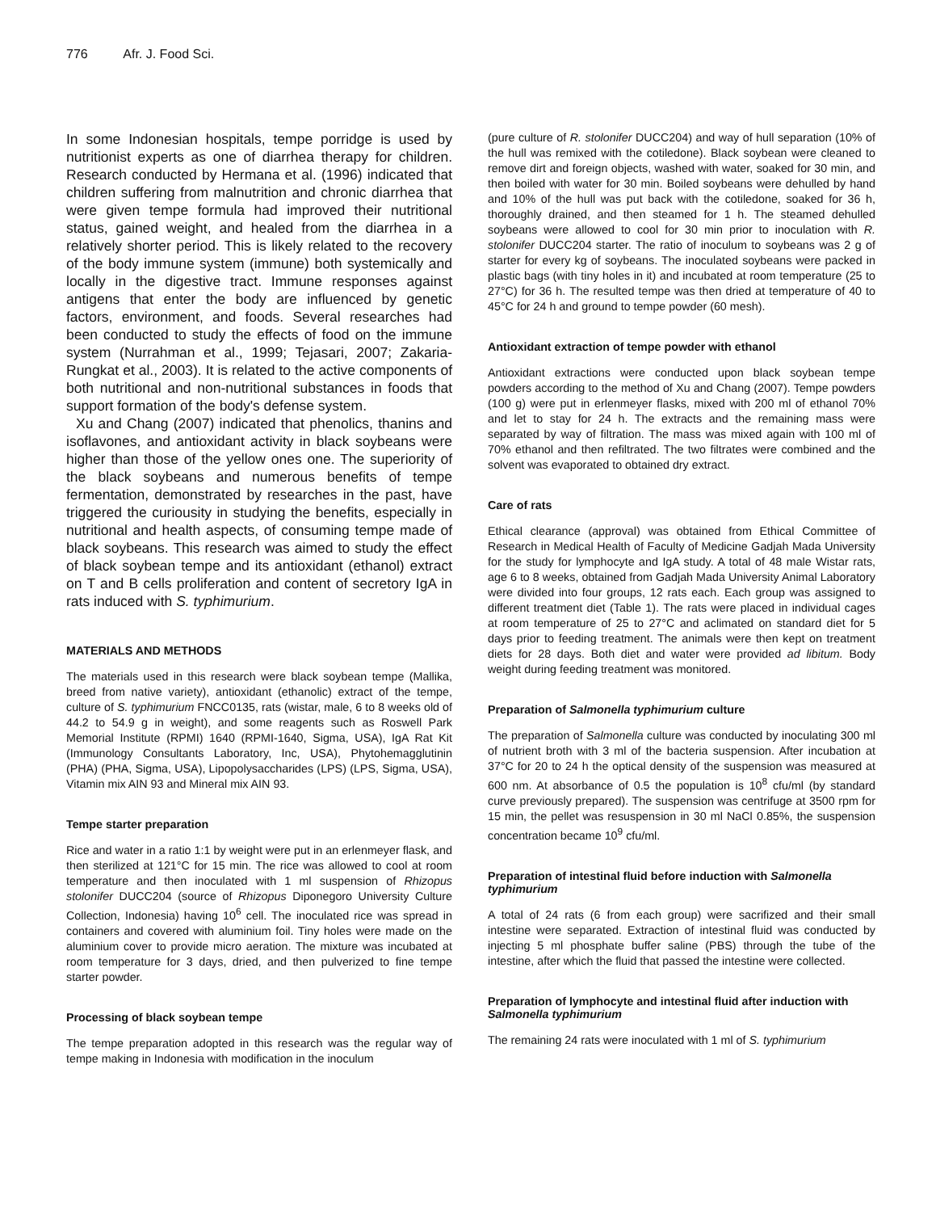776 Afr. J. Food Sci.
In some Indonesian hospitals, tempe porridge is used by nutritionist experts as one of diarrhea therapy for children. Research conducted by Hermana et al. (1996) indicated that children suffering from malnutrition and chronic diarrhea that were given tempe formula had improved their nutritional status, gained weight, and healed from the diarrhea in a relatively shorter period. This is likely related to the recovery of the body immune system (immune) both systemically and locally in the digestive tract. Immune responses against antigens that enter the body are influenced by genetic factors, environment, and foods. Several researches had been conducted to study the effects of food on the immune system (Nurrahman et al., 1999; Tejasari, 2007; Zakaria-Rungkat et al., 2003). It is related to the active components of both nutritional and non-nutritional substances in foods that support formation of the body's defense system.
Xu and Chang (2007) indicated that phenolics, thanins and isoflavones, and antioxidant activity in black soybeans were higher than those of the yellow ones one. The superiority of the black soybeans and numerous benefits of tempe fermentation, demonstrated by researches in the past, have triggered the curiousity in studying the benefits, especially in nutritional and health aspects, of consuming tempe made of black soybeans. This research was aimed to study the effect of black soybean tempe and its antioxidant (ethanol) extract on T and B cells proliferation and content of secretory IgA in rats induced with S. typhimurium.
MATERIALS AND METHODS
The materials used in this research were black soybean tempe (Mallika, breed from native variety), antioxidant (ethanolic) extract of the tempe, culture of S. typhimurium FNCC0135, rats (wistar, male, 6 to 8 weeks old of 44.2 to 54.9 g in weight), and some reagents such as Roswell Park Memorial Institute (RPMI) 1640 (RPMI-1640, Sigma, USA), IgA Rat Kit (Immunology Consultants Laboratory, Inc, USA), Phytohemagglutinin (PHA) (PHA, Sigma, USA), Lipopolysaccharides (LPS) (LPS, Sigma, USA), Vitamin mix AIN 93 and Mineral mix AIN 93.
Tempe starter preparation
Rice and water in a ratio 1:1 by weight were put in an erlenmeyer flask, and then sterilized at 121°C for 15 min. The rice was allowed to cool at room temperature and then inoculated with 1 ml suspension of Rhizopus stolonifer DUCC204 (source of Rhizopus Diponegoro University Culture Collection, Indonesia) having 10<sup>6</sup> cell. The inoculated rice was spread in containers and covered with aluminium foil. Tiny holes were made on the aluminium cover to provide micro aeration. The mixture was incubated at room temperature for 3 days, dried, and then pulverized to fine tempe starter powder.
Processing of black soybean tempe
The tempe preparation adopted in this research was the regular way of tempe making in Indonesia with modification in the inoculum
(pure culture of R. stolonifer DUCC204) and way of hull separation (10% of the hull was remixed with the cotiledone). Black soybean were cleaned to remove dirt and foreign objects, washed with water, soaked for 30 min, and then boiled with water for 30 min. Boiled soybeans were dehulled by hand and 10% of the hull was put back with the cotiledone, soaked for 36 h, thoroughly drained, and then steamed for 1 h. The steamed dehulled soybeans were allowed to cool for 30 min prior to inoculation with R. stolonifer DUCC204 starter. The ratio of inoculum to soybeans was 2 g of starter for every kg of soybeans. The inoculated soybeans were packed in plastic bags (with tiny holes in it) and incubated at room temperature (25 to 27°C) for 36 h. The resulted tempe was then dried at temperature of 40 to 45°C for 24 h and ground to tempe powder (60 mesh).
Antioxidant extraction of tempe powder with ethanol
Antioxidant extractions were conducted upon black soybean tempe powders according to the method of Xu and Chang (2007). Tempe powders (100 g) were put in erlenmeyer flasks, mixed with 200 ml of ethanol 70% and let to stay for 24 h. The extracts and the remaining mass were separated by way of filtration. The mass was mixed again with 100 ml of 70% ethanol and then refiltrated. The two filtrates were combined and the solvent was evaporated to obtained dry extract.
Care of rats
Ethical clearance (approval) was obtained from Ethical Committee of Research in Medical Health of Faculty of Medicine Gadjah Mada University for the study for lymphocyte and IgA study. A total of 48 male Wistar rats, age 6 to 8 weeks, obtained from Gadjah Mada University Animal Laboratory were divided into four groups, 12 rats each. Each group was assigned to different treatment diet (Table 1). The rats were placed in individual cages at room temperature of 25 to 27°C and aclimated on standard diet for 5 days prior to feeding treatment. The animals were then kept on treatment diets for 28 days. Both diet and water were provided ad libitum. Body weight during feeding treatment was monitored.
Preparation of Salmonella typhimurium culture
The preparation of Salmonella culture was conducted by inoculating 300 ml of nutrient broth with 3 ml of the bacteria suspension. After incubation at 37°C for 20 to 24 h the optical density of the suspension was measured at 600 nm. At absorbance of 0.5 the population is 10<sup>8</sup> cfu/ml (by standard curve previously prepared). The suspension was centrifuge at 3500 rpm for 15 min, the pellet was resuspension in 30 ml NaCl 0.85%, the suspension concentration became 10<sup>9</sup> cfu/ml.
Preparation of intestinal fluid before induction with Salmonella typhimurium
A total of 24 rats (6 from each group) were sacrifized and their small intestine were separated. Extraction of intestinal fluid was conducted by injecting 5 ml phosphate buffer saline (PBS) through the tube of the intestine, after which the fluid that passed the intestine were collected.
Preparation of lymphocyte and intestinal fluid after induction with Salmonella typhimurium
The remaining 24 rats were inoculated with 1 ml of S. typhimurium